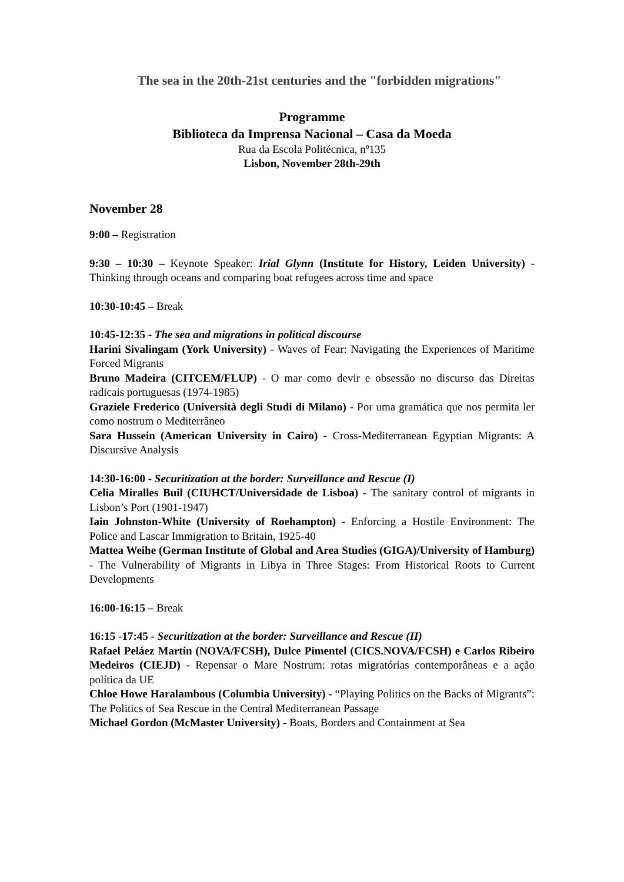The sea in the 20th-21st centuries and the "forbidden migrations"
Programme
Biblioteca da Imprensa Nacional – Casa da Moeda
Rua da Escola Politécnica, nº135
Lisbon, November 28th-29th
November 28
9:00 – Registration
9:30 – 10:30 – Keynote Speaker: Irial Glynn (Institute for History, Leiden University) - Thinking through oceans and comparing boat refugees across time and space
10:30-10:45 – Break
10:45-12:35 - The sea and migrations in political discourse
Harini Sivalingam (York University) - Waves of Fear: Navigating the Experiences of Maritime Forced Migrants
Bruno Madeira (CITCEM/FLUP) - O mar como devir e obsessão no discurso das Direitas radicais portuguesas (1974-1985)
Graziele Frederico (Università degli Studi di Milano) - Por uma gramática que nos permita ler como nostrum o Mediterrâneo
Sara Hussein (American University in Cairo) - Cross-Mediterranean Egyptian Migrants: A Discursive Analysis
14:30-16:00 - Securitization at the border: Surveillance and Rescue (I)
Celia Miralles Buil (CIUHCT/Universidade de Lisboa) - The sanitary control of migrants in Lisbon’s Port (1901-1947)
Iain Johnston-White (University of Roehampton) - Enforcing a Hostile Environment: The Police and Lascar Immigration to Britain, 1925-40
Mattea Weihe (German Institute of Global and Area Studies (GIGA)/University of Hamburg) - The Vulnerability of Migrants in Libya in Three Stages: From Historical Roots to Current Developments
16:00-16:15 – Break
16:15 -17:45 - Securitization at the border: Surveillance and Rescue (II)
Rafael Peláez Martín (NOVA/FCSH), Dulce Pimentel (CICS.NOVA/FCSH) e Carlos Ribeiro Medeiros (CIEJD) - Repensar o Mare Nostrum: rotas migratórias contemporâneas e a ação política da UE
Chloe Howe Haralambous (Columbia University) - “Playing Politics on the Backs of Migrants”: The Politics of Sea Rescue in the Central Mediterranean Passage
Michael Gordon (McMaster University) - Boats, Borders and Containment at Sea